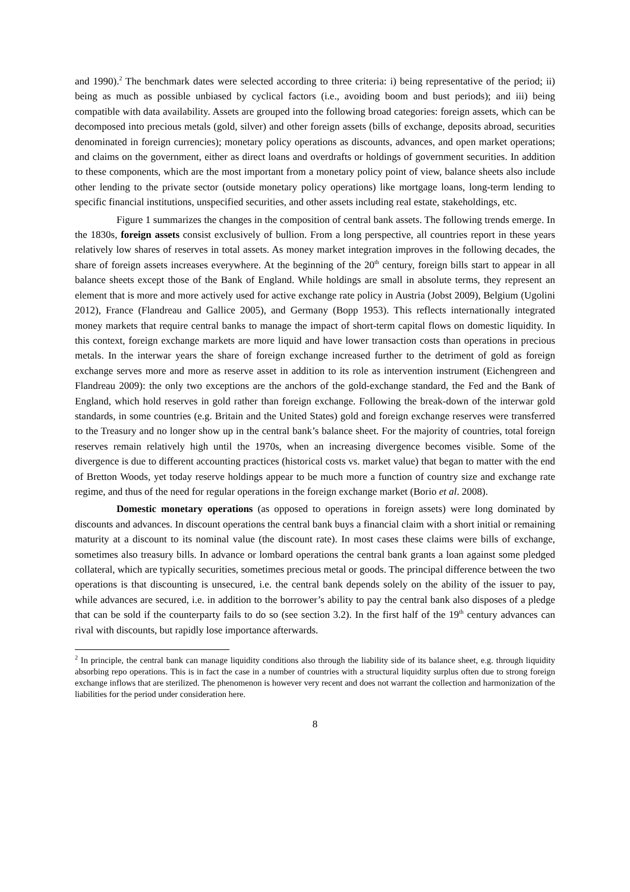and 1990).<sup>2</sup> The benchmark dates were selected according to three criteria: i) being representative of the period; ii) being as much as possible unbiased by cyclical factors (i.e., avoiding boom and bust periods); and iii) being compatible with data availability. Assets are grouped into the following broad categories: foreign assets, which can be decomposed into precious metals (gold, silver) and other foreign assets (bills of exchange, deposits abroad, securities denominated in foreign currencies); monetary policy operations as discounts, advances, and open market operations; and claims on the government, either as direct loans and overdrafts or holdings of government securities. In addition to these components, which are the most important from a monetary policy point of view, balance sheets also include other lending to the private sector (outside monetary policy operations) like mortgage loans, long-term lending to specific financial institutions, unspecified securities, and other assets including real estate, stakeholdings, etc.
Figure 1 summarizes the changes in the composition of central bank assets. The following trends emerge. In the 1830s, foreign assets consist exclusively of bullion. From a long perspective, all countries report in these years relatively low shares of reserves in total assets. As money market integration improves in the following decades, the share of foreign assets increases everywhere. At the beginning of the 20<sup>th</sup> century, foreign bills start to appear in all balance sheets except those of the Bank of England. While holdings are small in absolute terms, they represent an element that is more and more actively used for active exchange rate policy in Austria (Jobst 2009), Belgium (Ugolini 2012), France (Flandreau and Gallice 2005), and Germany (Bopp 1953). This reflects internationally integrated money markets that require central banks to manage the impact of short-term capital flows on domestic liquidity. In this context, foreign exchange markets are more liquid and have lower transaction costs than operations in precious metals. In the interwar years the share of foreign exchange increased further to the detriment of gold as foreign exchange serves more and more as reserve asset in addition to its role as intervention instrument (Eichengreen and Flandreau 2009): the only two exceptions are the anchors of the gold-exchange standard, the Fed and the Bank of England, which hold reserves in gold rather than foreign exchange. Following the break-down of the interwar gold standards, in some countries (e.g. Britain and the United States) gold and foreign exchange reserves were transferred to the Treasury and no longer show up in the central bank’s balance sheet. For the majority of countries, total foreign reserves remain relatively high until the 1970s, when an increasing divergence becomes visible. Some of the divergence is due to different accounting practices (historical costs vs. market value) that began to matter with the end of Bretton Woods, yet today reserve holdings appear to be much more a function of country size and exchange rate regime, and thus of the need for regular operations in the foreign exchange market (Borio et al. 2008).
Domestic monetary operations (as opposed to operations in foreign assets) were long dominated by discounts and advances. In discount operations the central bank buys a financial claim with a short initial or remaining maturity at a discount to its nominal value (the discount rate). In most cases these claims were bills of exchange, sometimes also treasury bills. In advance or lombard operations the central bank grants a loan against some pledged collateral, which are typically securities, sometimes precious metal or goods. The principal difference between the two operations is that discounting is unsecured, i.e. the central bank depends solely on the ability of the issuer to pay, while advances are secured, i.e. in addition to the borrower’s ability to pay the central bank also disposes of a pledge that can be sold if the counterparty fails to do so (see section 3.2). In the first half of the 19<sup>th</sup> century advances can rival with discounts, but rapidly lose importance afterwards.
<sup>2</sup> In principle, the central bank can manage liquidity conditions also through the liability side of its balance sheet, e.g. through liquidity absorbing repo operations. This is in fact the case in a number of countries with a structural liquidity surplus often due to strong foreign exchange inflows that are sterilized. The phenomenon is however very recent and does not warrant the collection and harmonization of the liabilities for the period under consideration here.
8